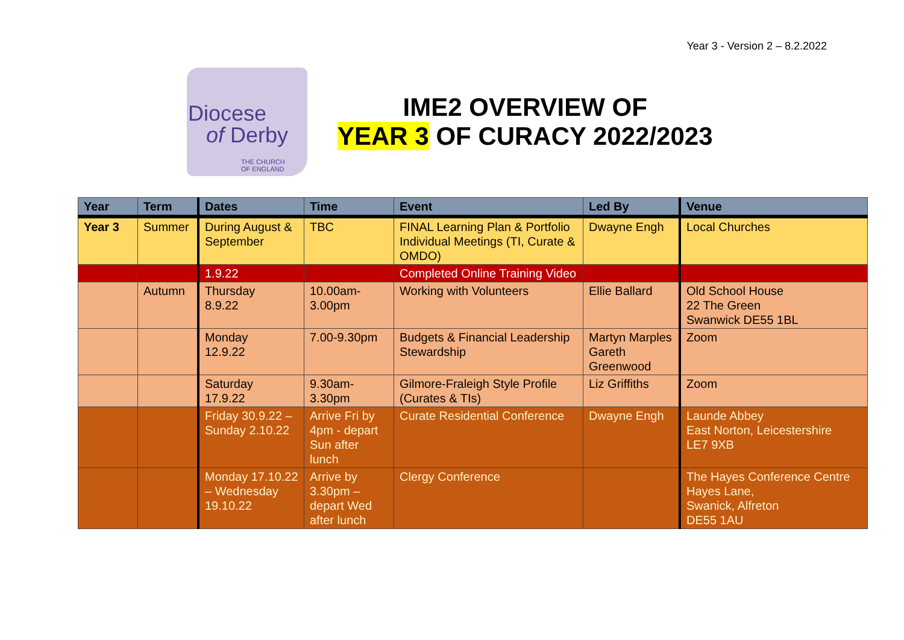Year 3 - Version 2 – 8.2.2022
Diocese
of Derby
THE CHURCH
OF ENGLAND
IME2 OVERVIEW OF
YEAR 3 OF CURACY 2022/2023
| Year | Term | Dates | Time | Event | Led By | Venue |
| --- | --- | --- | --- | --- | --- | --- |
| Year 3 | Summer | During August & September | TBC | FINAL Learning Plan & Portfolio Individual Meetings (TI, Curate & OMDO) | Dwayne Engh | Local Churches |
| | | 1.9.22 | | Completed Online Training Video | | |
| | Autumn | Thursday 8.9.22 | 10.00am-3.00pm | Working with Volunteers | Ellie Ballard | Old School House 22 The Green Swanwick DE55 1BL |
| | | Monday 12.9.22 | 7.00-9.30pm | Budgets & Financial Leadership Stewardship | Martyn Marples Gareth Greenwood | Zoom |
| | | Saturday 17.9.22 | 9.30am-3.30pm | Gilmore-Fraleigh Style Profile (Curates & TIs) | Liz Griffiths | Zoom |
| | | Friday 30.9.22 – Sunday 2.10.22 | Arrive Fri by 4pm - depart Sun after lunch | Curate Residential Conference | Dwayne Engh | Launde Abbey East Norton, Leicestershire LE7 9XB |
| | | Monday 17.10.22 – Wednesday 19.10.22 | Arrive by 3.30pm – depart Wed after lunch | Clergy Conference | | The Hayes Conference Centre Hayes Lane, Swanick, Alfreton DE55 1AU |